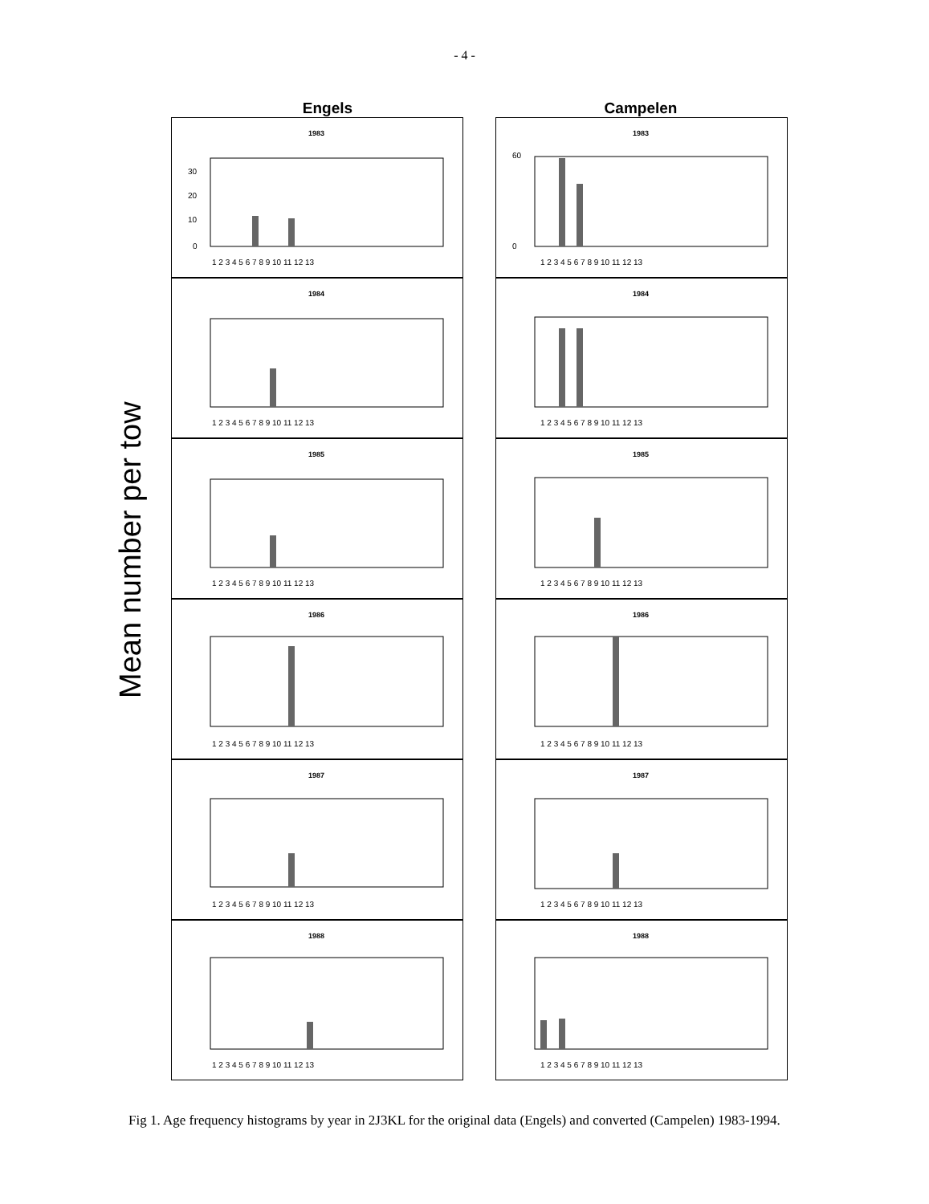- 4 -
Mean number per tow
Engels Campelen
1983
30
20
10
0
1 2 3 4 5 6 7 8 9 10 11 12 13
1983
60
0
1 2 3 4 5 6 7 8 9 10 11 12 13
1984
1 2 3 4 5 6 7 8 9 10 11 12 13
1984
1 2 3 4 5 6 7 8 9 10 11 12 13
1985
1 2 3 4 5 6 7 8 9 10 11 12 13
1985
1 2 3 4 5 6 7 8 9 10 11 12 13
1986
1 2 3 4 5 6 7 8 9 10 11 12 13
1986
1 2 3 4 5 6 7 8 9 10 11 12 13
1987
1 2 3 4 5 6 7 8 9 10 11 12 13
1987
1 2 3 4 5 6 7 8 9 10 11 12 13
1988
1 2 3 4 5 6 7 8 9 10 11 12 13
1988
1 2 3 4 5 6 7 8 9 10 11 12 13
Fig 1. Age frequency histograms by year in 2J3KL for the original data (Engels) and converted (Campelen) 1983-1994.